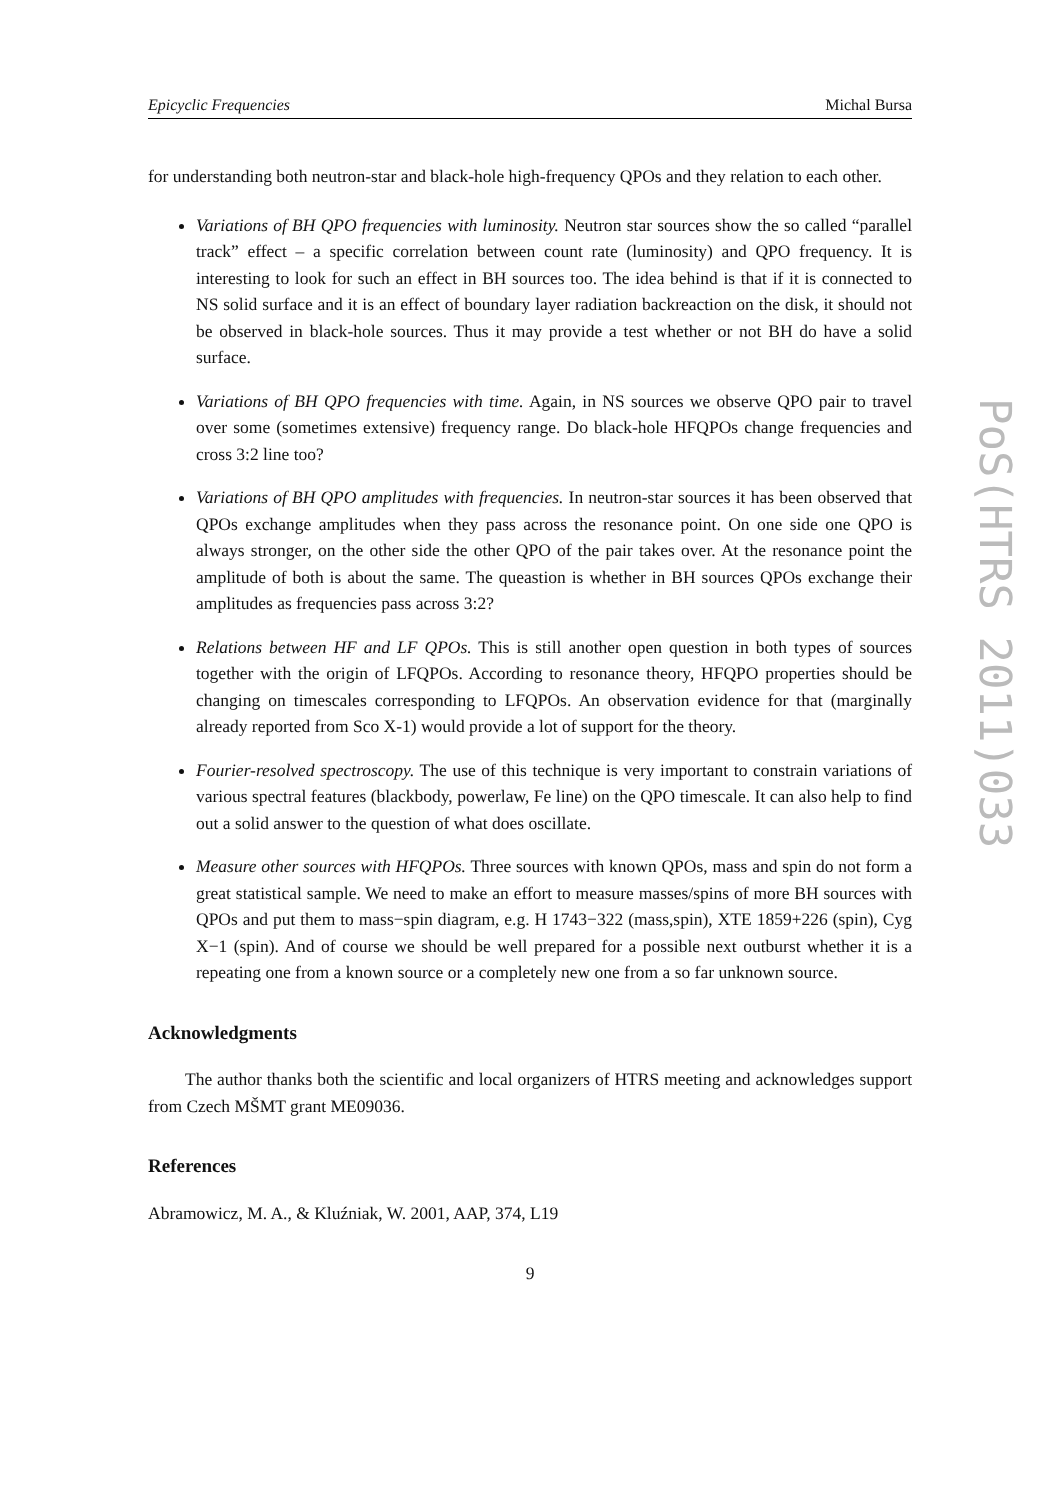Epicyclic Frequencies Michal Bursa
for understanding both neutron-star and black-hole high-frequency QPOs and they relation to each other.
Variations of BH QPO frequencies with luminosity. Neutron star sources show the so called “parallel track” effect – a specific correlation between count rate (luminosity) and QPO frequency. It is interesting to look for such an effect in BH sources too. The idea behind is that if it is connected to NS solid surface and it is an effect of boundary layer radiation backreaction on the disk, it should not be observed in black-hole sources. Thus it may provide a test whether or not BH do have a solid surface.
Variations of BH QPO frequencies with time. Again, in NS sources we observe QPO pair to travel over some (sometimes extensive) frequency range. Do black-hole HFQPOs change frequencies and cross 3:2 line too?
Variations of BH QPO amplitudes with frequencies. In neutron-star sources it has been observed that QPOs exchange amplitudes when they pass across the resonance point. On one side one QPO is always stronger, on the other side the other QPO of the pair takes over. At the resonance point the amplitude of both is about the same. The queastion is whether in BH sources QPOs exchange their amplitudes as frequencies pass across 3:2?
Relations between HF and LF QPOs. This is still another open question in both types of sources together with the origin of LFQPOs. According to resonance theory, HFQPO properties should be changing on timescales corresponding to LFQPOs. An observation evidence for that (marginally already reported from Sco X-1) would provide a lot of support for the theory.
Fourier-resolved spectroscopy. The use of this technique is very important to constrain variations of various spectral features (blackbody, powerlaw, Fe line) on the QPO timescale. It can also help to find out a solid answer to the question of what does oscillate.
Measure other sources with HFQPOs. Three sources with known QPOs, mass and spin do not form a great statistical sample. We need to make an effort to measure masses/spins of more BH sources with QPOs and put them to mass−spin diagram, e.g. H 1743−322 (mass,spin), XTE 1859+226 (spin), Cyg X−1 (spin). And of course we should be well prepared for a possible next outburst whether it is a repeating one from a known source or a completely new one from a so far unknown source.
Acknowledgments
The author thanks both the scientific and local organizers of HTRS meeting and acknowledges support from Czech MŠMT grant ME09036.
References
Abramowicz, M. A., & Kluźniak, W. 2001, AAP, 374, L19
9
PoS(HTRS 2011)033